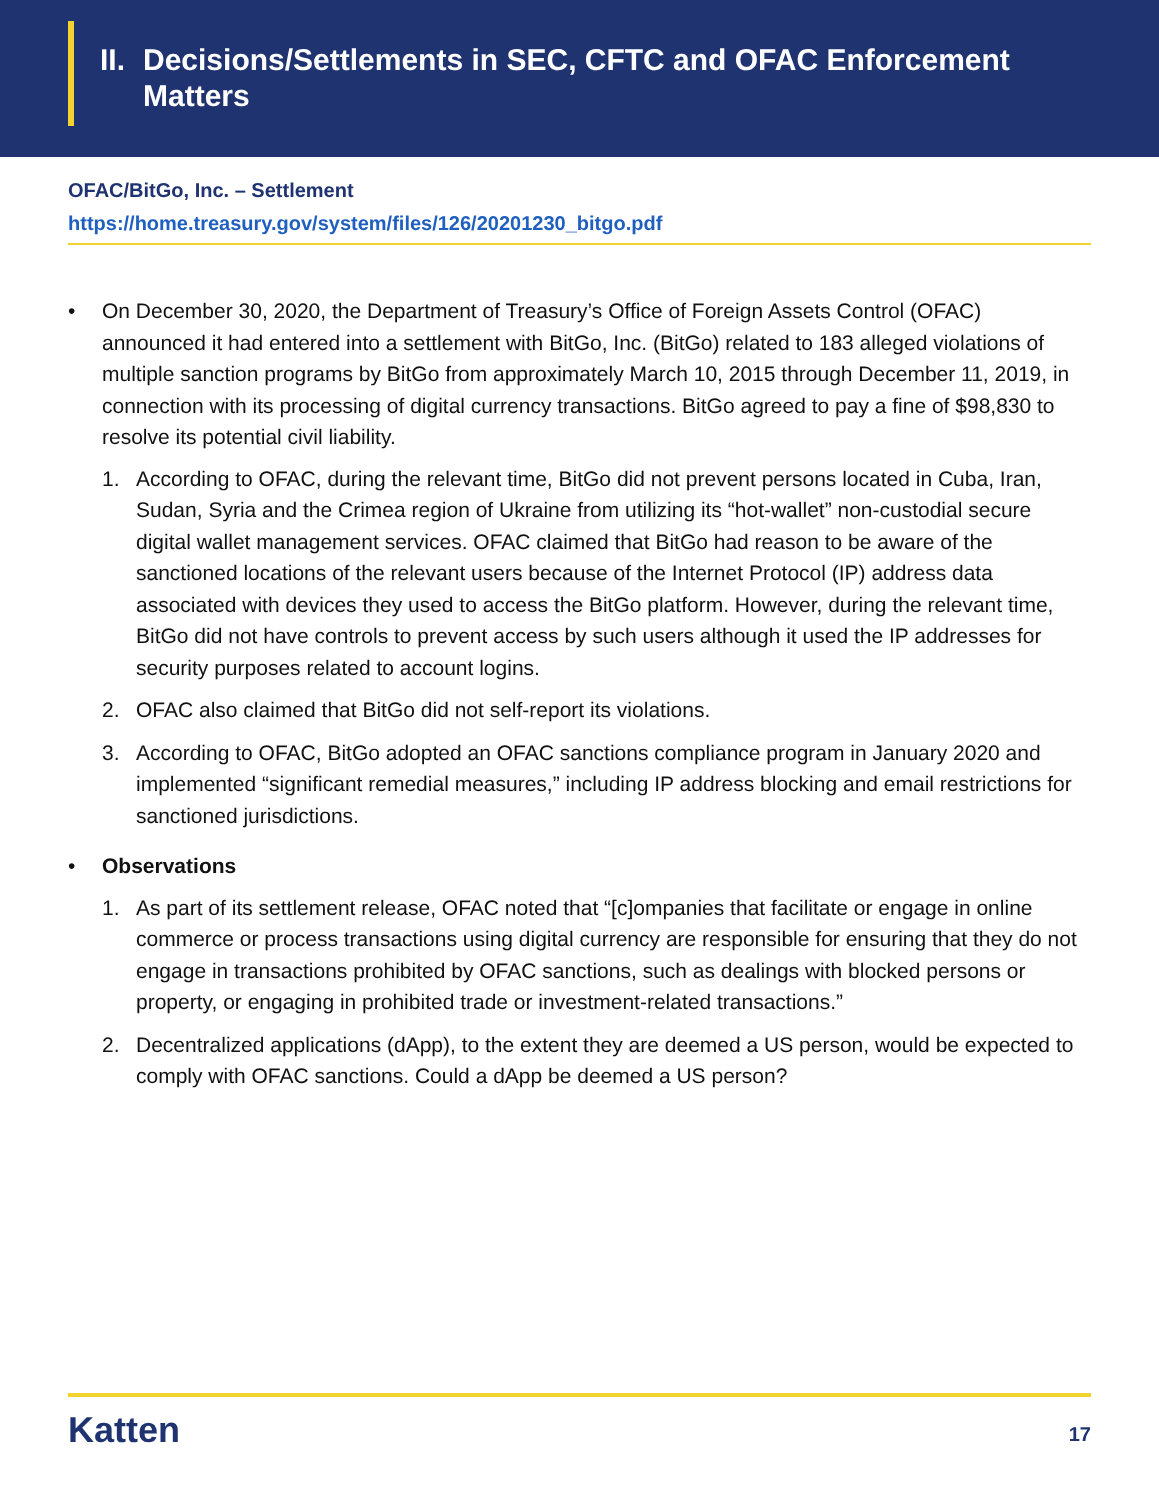II. Decisions/Settlements in SEC, CFTC and OFAC Enforcement
Matters
OFAC/BitGo, Inc. – Settlement
https://home.treasury.gov/system/files/126/20201230_bitgo.pdf
• On December 30, 2020, the Department of Treasury’s Office of Foreign Assets Control (OFAC) announced it had entered into a settlement with BitGo, Inc. (BitGo) related to 183 alleged violations of multiple sanction programs by BitGo from approximately March 10, 2015 through December 11, 2019, in connection with its processing of digital currency transactions. BitGo agreed to pay a fine of $98,830 to resolve its potential civil liability.
1. According to OFAC, during the relevant time, BitGo did not prevent persons located in Cuba, Iran, Sudan, Syria and the Crimea region of Ukraine from utilizing its “hot-wallet” non-custodial secure digital wallet management services. OFAC claimed that BitGo had reason to be aware of the sanctioned locations of the relevant users because of the Internet Protocol (IP) address data associated with devices they used to access the BitGo platform. However, during the relevant time, BitGo did not have controls to prevent access by such users although it used the IP addresses for security purposes related to account logins.
2. OFAC also claimed that BitGo did not self-report its violations.
3. According to OFAC, BitGo adopted an OFAC sanctions compliance program in January 2020 and implemented “significant remedial measures,” including IP address blocking and email restrictions for sanctioned jurisdictions.
• Observations
1. As part of its settlement release, OFAC noted that “[c]ompanies that facilitate or engage in online commerce or process transactions using digital currency are responsible for ensuring that they do not engage in transactions prohibited by OFAC sanctions, such as dealings with blocked persons or property, or engaging in prohibited trade or investment-related transactions.”
2. Decentralized applications (dApp), to the extent they are deemed a US person, would be expected to comply with OFAC sanctions. Could a dApp be deemed a US person?
Katten 17